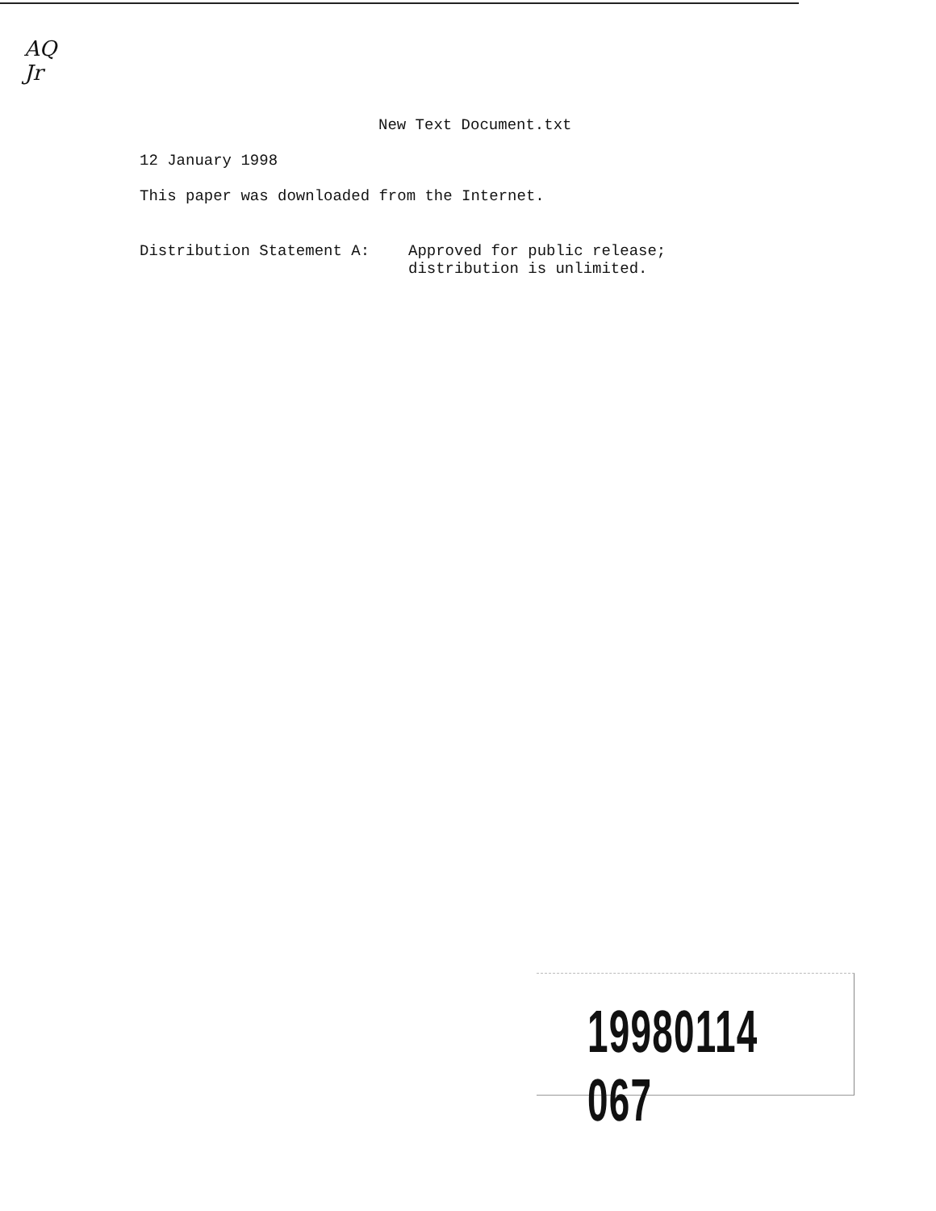AQ
Jr
New Text Document.txt
12 January 1998
This paper was downloaded from the Internet.
Distribution Statement A: Approved for public release;
distribution is unlimited.
19980114 067